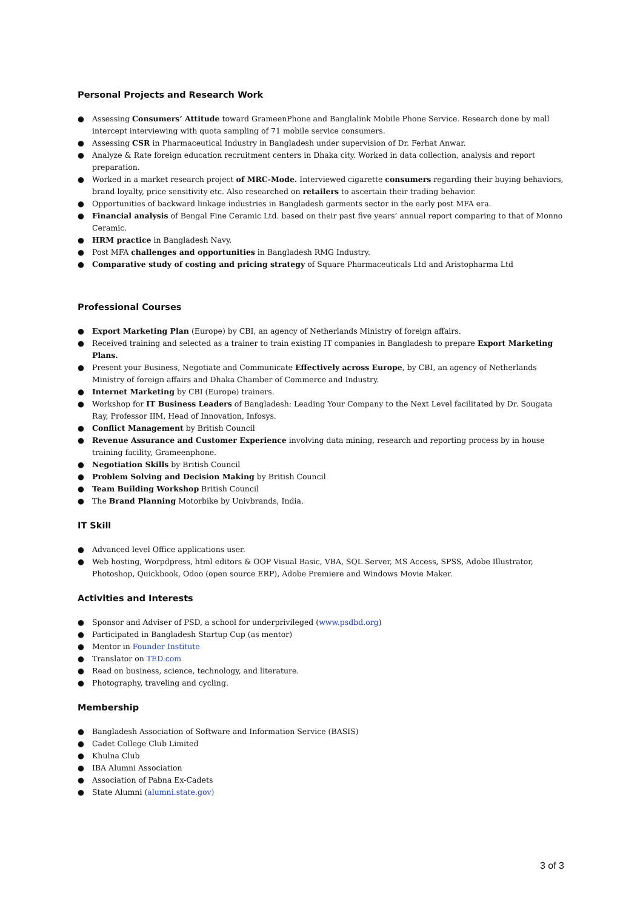Personal Projects and Research Work
● Assessing Consumers’ Attitude toward GrameenPhone and Banglalink Mobile Phone Service. Research done by mall intercept interviewing with quota sampling of 71 mobile service consumers.
● Assessing CSR in Pharmaceutical Industry in Bangladesh under supervision of Dr. Ferhat Anwar.
● Analyze & Rate foreign education recruitment centers in Dhaka city. Worked in data collection, analysis and report preparation.
● Worked in a market research project of MRC-Mode. Interviewed cigarette consumers regarding their buying behaviors, brand loyalty, price sensitivity etc. Also researched on retailers to ascertain their trading behavior.
● Opportunities of backward linkage industries in Bangladesh garments sector in the early post MFA era.
● Financial analysis of Bengal Fine Ceramic Ltd. based on their past five years’ annual report comparing to that of Monno Ceramic.
● HRM practice in Bangladesh Navy.
● Post MFA challenges and opportunities in Bangladesh RMG Industry.
● Comparative study of costing and pricing strategy of Square Pharmaceuticals Ltd and Aristopharma Ltd
Professional Courses
● Export Marketing Plan (Europe) by CBI, an agency of Netherlands Ministry of foreign affairs.
● Received training and selected as a trainer to train existing IT companies in Bangladesh to prepare Export Marketing Plans.
● Present your Business, Negotiate and Communicate Effectively across Europe, by CBI, an agency of Netherlands Ministry of foreign affairs and Dhaka Chamber of Commerce and Industry.
● Internet Marketing by CBI (Europe) trainers.
● Workshop for IT Business Leaders of Bangladesh: Leading Your Company to the Next Level facilitated by Dr. Sougata Ray, Professor IIM, Head of Innovation, Infosys.
● Conflict Management by British Council
● Revenue Assurance and Customer Experience involving data mining, research and reporting process by in house training facility, Grameenphone.
● Negotiation Skills by British Council
● Problem Solving and Decision Making by British Council
● Team Building Workshop British Council
● The Brand Planning Motorbike by Univbrands, India.
IT Skill
● Advanced level Office applications user.
● Web hosting, Worpdpress, html editors & OOP Visual Basic, VBA, SQL Server, MS Access, SPSS, Adobe Illustrator, Photoshop, Quickbook, Odoo (open source ERP), Adobe Premiere and Windows Movie Maker.
Activities and Interests
● Sponsor and Adviser of PSD, a school for underprivileged (www.psdbd.org)
● Participated in Bangladesh Startup Cup (as mentor)
● Mentor in Founder Institute
● Translator on TED.com
● Read on business, science, technology, and literature.
● Photography, traveling and cycling.
Membership
● Bangladesh Association of Software and Information Service (BASIS)
● Cadet College Club Limited
● Khulna Club
● IBA Alumni Association
● Association of Pabna Ex-Cadets
● State Alumni (alumni.state.gov)
3 of 3